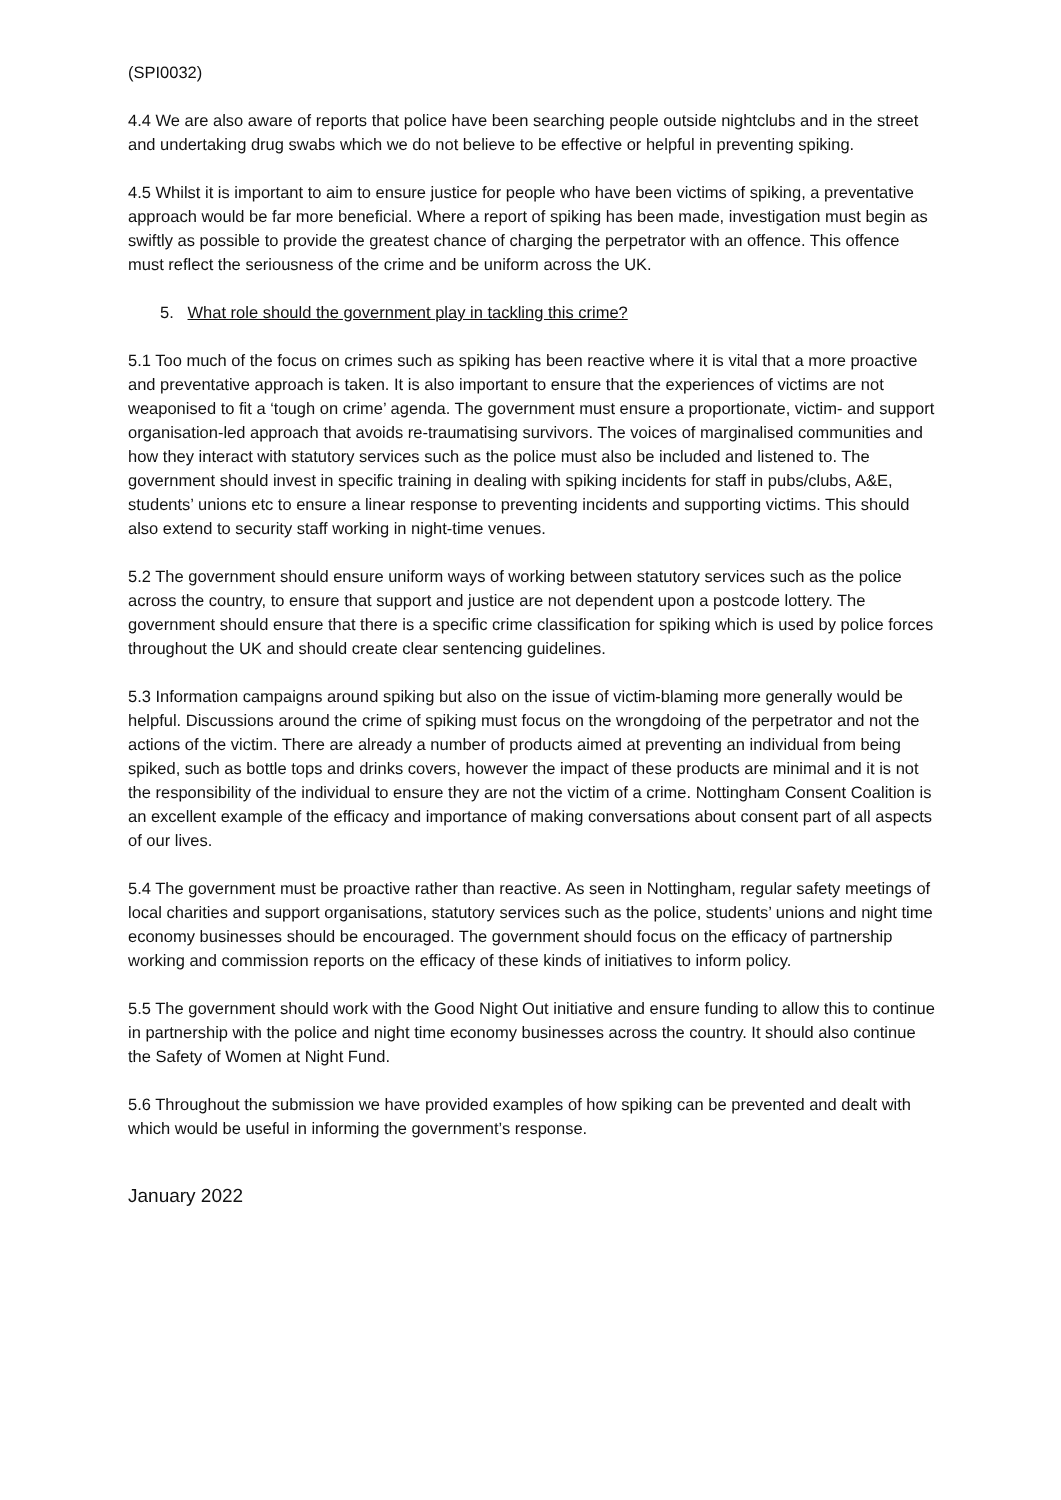(SPI0032)
4.4 We are also aware of reports that police have been searching people outside nightclubs and in the street and undertaking drug swabs which we do not believe to be effective or helpful in preventing spiking.
4.5 Whilst it is important to aim to ensure justice for people who have been victims of spiking, a preventative approach would be far more beneficial. Where a report of spiking has been made, investigation must begin as swiftly as possible to provide the greatest chance of charging the perpetrator with an offence. This offence must reflect the seriousness of the crime and be uniform across the UK.
5. What role should the government play in tackling this crime?
5.1 Too much of the focus on crimes such as spiking has been reactive where it is vital that a more proactive and preventative approach is taken. It is also important to ensure that the experiences of victims are not weaponised to fit a ‘tough on crime’ agenda. The government must ensure a proportionate, victim- and support organisation-led approach that avoids re-traumatising survivors. The voices of marginalised communities and how they interact with statutory services such as the police must also be included and listened to. The government should invest in specific training in dealing with spiking incidents for staff in pubs/clubs, A&E, students’ unions etc to ensure a linear response to preventing incidents and supporting victims. This should also extend to security staff working in night-time venues.
5.2 The government should ensure uniform ways of working between statutory services such as the police across the country, to ensure that support and justice are not dependent upon a postcode lottery. The government should ensure that there is a specific crime classification for spiking which is used by police forces throughout the UK and should create clear sentencing guidelines.
5.3 Information campaigns around spiking but also on the issue of victim-blaming more generally would be helpful. Discussions around the crime of spiking must focus on the wrongdoing of the perpetrator and not the actions of the victim. There are already a number of products aimed at preventing an individual from being spiked, such as bottle tops and drinks covers, however the impact of these products are minimal and it is not the responsibility of the individual to ensure they are not the victim of a crime. Nottingham Consent Coalition is an excellent example of the efficacy and importance of making conversations about consent part of all aspects of our lives.
5.4 The government must be proactive rather than reactive. As seen in Nottingham, regular safety meetings of local charities and support organisations, statutory services such as the police, students’ unions and night time economy businesses should be encouraged. The government should focus on the efficacy of partnership working and commission reports on the efficacy of these kinds of initiatives to inform policy.
5.5 The government should work with the Good Night Out initiative and ensure funding to allow this to continue in partnership with the police and night time economy businesses across the country. It should also continue the Safety of Women at Night Fund.
5.6 Throughout the submission we have provided examples of how spiking can be prevented and dealt with which would be useful in informing the government’s response.
January 2022